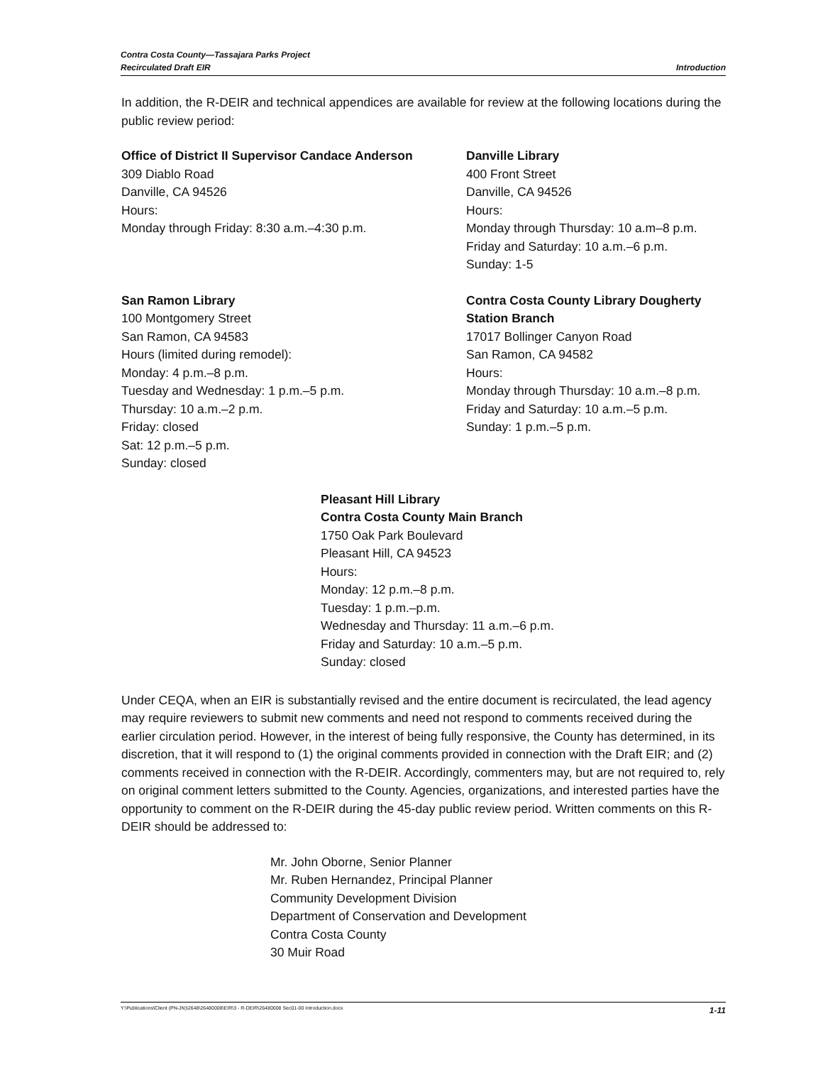Contra Costa County—Tassajara Parks Project
Recirculated Draft EIR
Introduction
In addition, the R-DEIR and technical appendices are available for review at the following locations during the public review period:
Office of District II Supervisor Candace Anderson
309 Diablo Road
Danville, CA 94526
Hours:
Monday through Friday: 8:30 a.m.–4:30 p.m.
Danville Library
400 Front Street
Danville, CA 94526
Hours:
Monday through Thursday: 10 a.m–8 p.m.
Friday and Saturday: 10 a.m.–6 p.m.
Sunday: 1-5
San Ramon Library
100 Montgomery Street
San Ramon, CA 94583
Hours (limited during remodel):
Monday: 4 p.m.–8 p.m.
Tuesday and Wednesday: 1 p.m.–5 p.m.
Thursday: 10 a.m.–2 p.m.
Friday: closed
Sat: 12 p.m.–5 p.m.
Sunday: closed
Contra Costa County Library Dougherty Station Branch
17017 Bollinger Canyon Road
San Ramon, CA 94582
Hours:
Monday through Thursday: 10 a.m.–8 p.m.
Friday and Saturday: 10 a.m.–5 p.m.
Sunday: 1 p.m.–5 p.m.
Pleasant Hill Library
Contra Costa County Main Branch
1750 Oak Park Boulevard
Pleasant Hill, CA 94523
Hours:
Monday: 12 p.m.–8 p.m.
Tuesday: 1 p.m.–p.m.
Wednesday and Thursday: 11 a.m.–6 p.m.
Friday and Saturday: 10 a.m.–5 p.m.
Sunday: closed
Under CEQA, when an EIR is substantially revised and the entire document is recirculated, the lead agency may require reviewers to submit new comments and need not respond to comments received during the earlier circulation period. However, in the interest of being fully responsive, the County has determined, in its discretion, that it will respond to (1) the original comments provided in connection with the Draft EIR; and (2) comments received in connection with the R-DEIR. Accordingly, commenters may, but are not required to, rely on original comment letters submitted to the County. Agencies, organizations, and interested parties have the opportunity to comment on the R-DEIR during the 45-day public review period. Written comments on this R-DEIR should be addressed to:
Mr. John Oborne, Senior Planner
Mr. Ruben Hernandez, Principal Planner
Community Development Division
Department of Conservation and Development
Contra Costa County
30 Muir Road
Y:\Publications\Client (PN-JN)\2648\26480008\EIR\3 - R-DEIR\26480008 Sec01-00 Introduction.docx 1-11